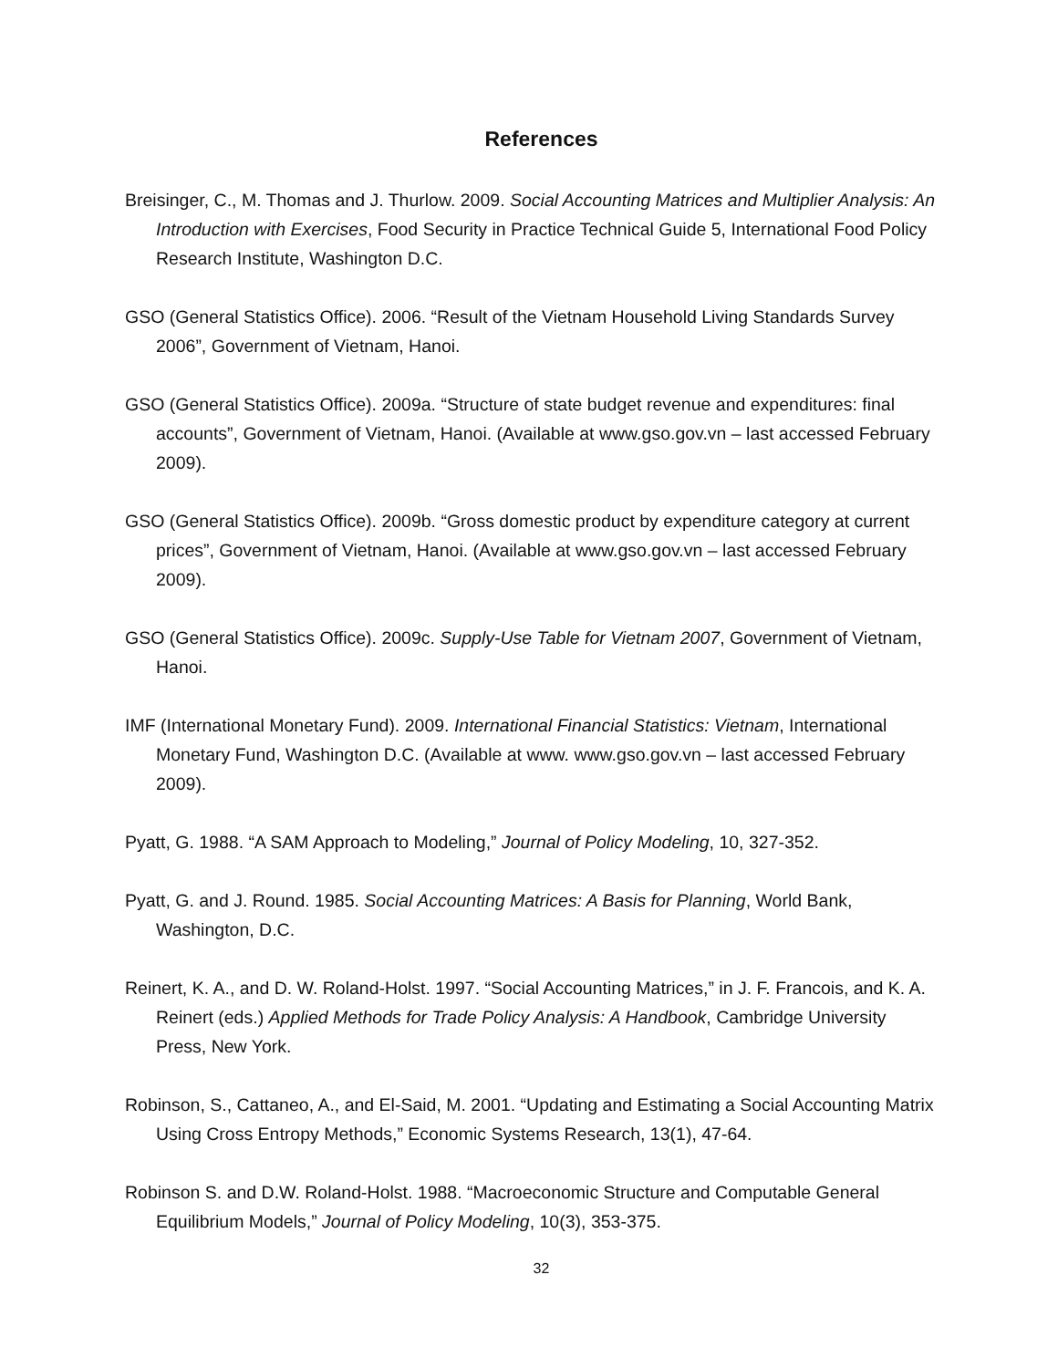References
Breisinger, C., M. Thomas and J. Thurlow. 2009. Social Accounting Matrices and Multiplier Analysis: An Introduction with Exercises, Food Security in Practice Technical Guide 5, International Food Policy Research Institute, Washington D.C.
GSO (General Statistics Office). 2006. “Result of the Vietnam Household Living Standards Survey 2006”, Government of Vietnam, Hanoi.
GSO (General Statistics Office). 2009a. “Structure of state budget revenue and expenditures: final accounts”, Government of Vietnam, Hanoi. (Available at www.gso.gov.vn – last accessed February 2009).
GSO (General Statistics Office). 2009b. “Gross domestic product by expenditure category at current prices”, Government of Vietnam, Hanoi. (Available at www.gso.gov.vn – last accessed February 2009).
GSO (General Statistics Office). 2009c. Supply-Use Table for Vietnam 2007, Government of Vietnam, Hanoi.
IMF (International Monetary Fund). 2009. International Financial Statistics: Vietnam, International Monetary Fund, Washington D.C. (Available at www. www.gso.gov.vn – last accessed February 2009).
Pyatt, G. 1988. “A SAM Approach to Modeling,” Journal of Policy Modeling, 10, 327-352.
Pyatt, G. and J. Round. 1985. Social Accounting Matrices: A Basis for Planning, World Bank, Washington, D.C.
Reinert, K. A., and D. W. Roland-Holst. 1997. “Social Accounting Matrices,” in J. F. Francois, and K. A. Reinert (eds.) Applied Methods for Trade Policy Analysis: A Handbook, Cambridge University Press, New York.
Robinson, S., Cattaneo, A., and El-Said, M. 2001. “Updating and Estimating a Social Accounting Matrix Using Cross Entropy Methods,” Economic Systems Research, 13(1), 47-64.
Robinson S. and D.W. Roland-Holst. 1988. “Macroeconomic Structure and Computable General Equilibrium Models,” Journal of Policy Modeling, 10(3), 353-375.
32